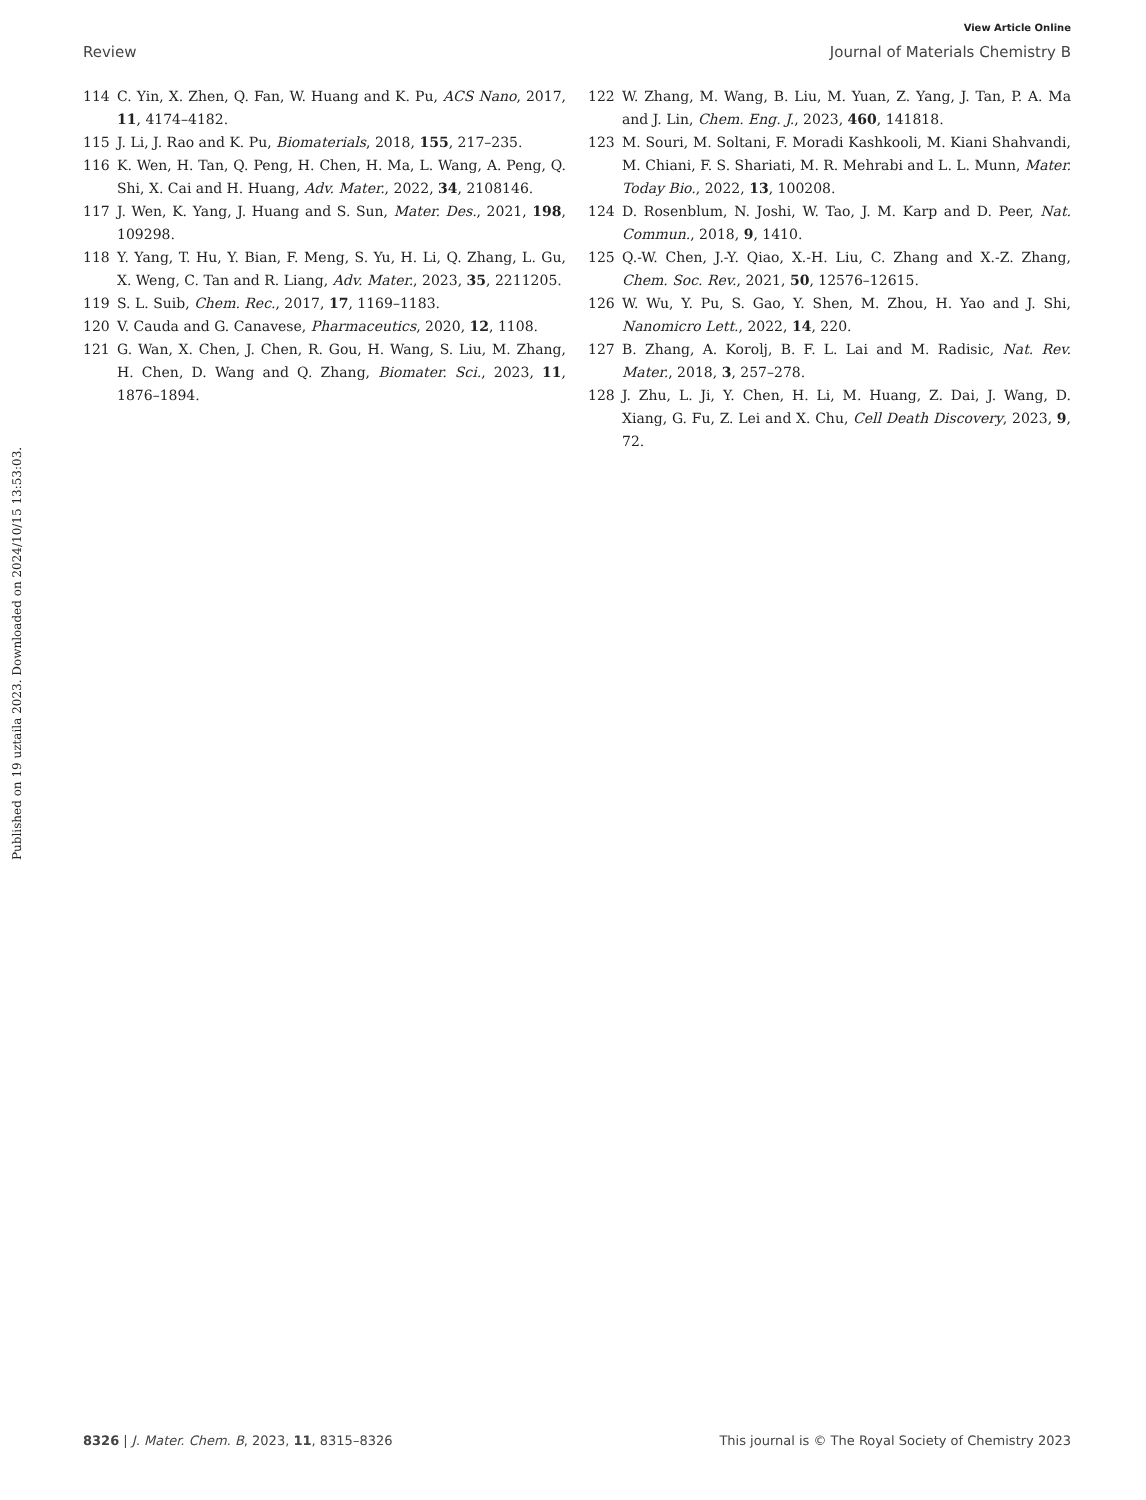View Article Online
Review Journal of Materials Chemistry B
114 C. Yin, X. Zhen, Q. Fan, W. Huang and K. Pu, ACS Nano, 2017, 11, 4174–4182.
115 J. Li, J. Rao and K. Pu, Biomaterials, 2018, 155, 217–235.
116 K. Wen, H. Tan, Q. Peng, H. Chen, H. Ma, L. Wang, A. Peng, Q. Shi, X. Cai and H. Huang, Adv. Mater., 2022, 34, 2108146.
117 J. Wen, K. Yang, J. Huang and S. Sun, Mater. Des., 2021, 198, 109298.
118 Y. Yang, T. Hu, Y. Bian, F. Meng, S. Yu, H. Li, Q. Zhang, L. Gu, X. Weng, C. Tan and R. Liang, Adv. Mater., 2023, 35, 2211205.
119 S. L. Suib, Chem. Rec., 2017, 17, 1169–1183.
120 V. Cauda and G. Canavese, Pharmaceutics, 2020, 12, 1108.
121 G. Wan, X. Chen, J. Chen, R. Gou, H. Wang, S. Liu, M. Zhang, H. Chen, D. Wang and Q. Zhang, Biomater. Sci., 2023, 11, 1876–1894.
122 W. Zhang, M. Wang, B. Liu, M. Yuan, Z. Yang, J. Tan, P. A. Ma and J. Lin, Chem. Eng. J., 2023, 460, 141818.
123 M. Souri, M. Soltani, F. Moradi Kashkooli, M. Kiani Shahvandi, M. Chiani, F. S. Shariati, M. R. Mehrabi and L. L. Munn, Mater. Today Bio., 2022, 13, 100208.
124 D. Rosenblum, N. Joshi, W. Tao, J. M. Karp and D. Peer, Nat. Commun., 2018, 9, 1410.
125 Q.-W. Chen, J.-Y. Qiao, X.-H. Liu, C. Zhang and X.-Z. Zhang, Chem. Soc. Rev., 2021, 50, 12576–12615.
126 W. Wu, Y. Pu, S. Gao, Y. Shen, M. Zhou, H. Yao and J. Shi, Nanomicro Lett., 2022, 14, 220.
127 B. Zhang, A. Korolj, B. F. L. Lai and M. Radisic, Nat. Rev. Mater., 2018, 3, 257–278.
128 J. Zhu, L. Ji, Y. Chen, H. Li, M. Huang, Z. Dai, J. Wang, D. Xiang, G. Fu, Z. Lei and X. Chu, Cell Death Discovery, 2023, 9, 72.
Published on 19 uztaila 2023. Downloaded on 2024/10/15 13:53:03.
8326 | J. Mater. Chem. B, 2023, 11, 8315–8326 This journal is © The Royal Society of Chemistry 2023